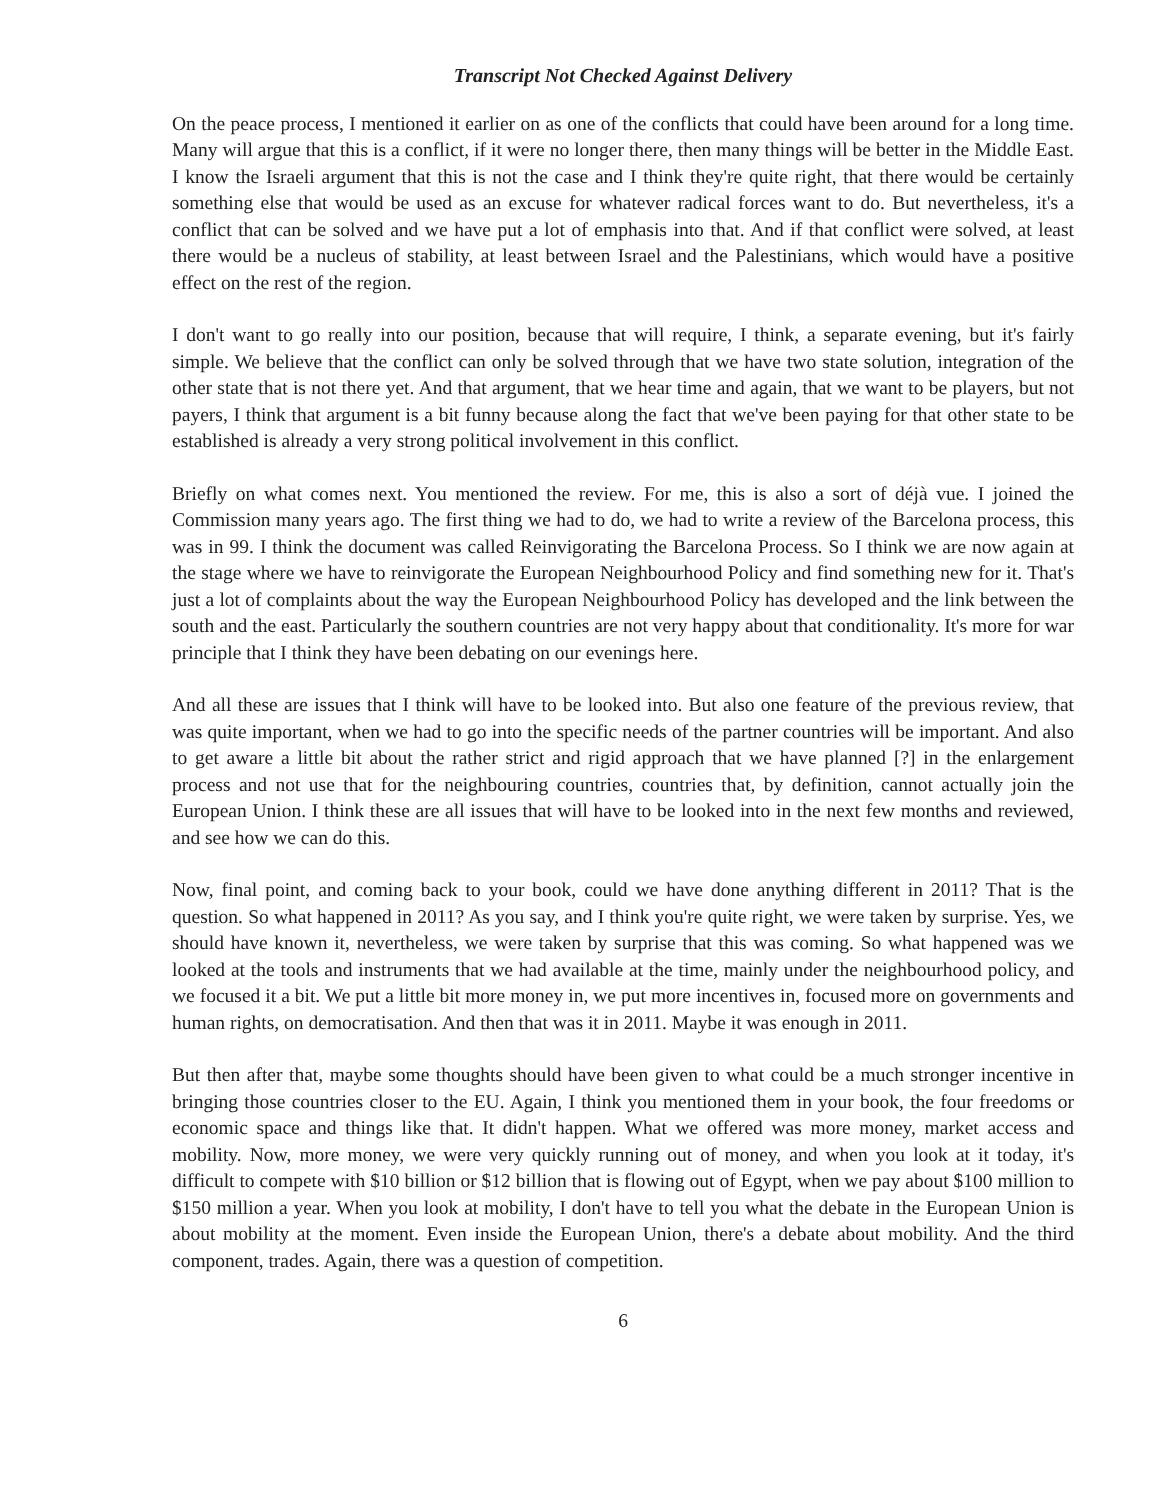Transcript Not Checked Against Delivery
On the peace process, I mentioned it earlier on as one of the conflicts that could have been around for a long time. Many will argue that this is a conflict, if it were no longer there, then many things will be better in the Middle East. I know the Israeli argument that this is not the case and I think they're quite right, that there would be certainly something else that would be used as an excuse for whatever radical forces want to do. But nevertheless, it's a conflict that can be solved and we have put a lot of emphasis into that. And if that conflict were solved, at least there would be a nucleus of stability, at least between Israel and the Palestinians, which would have a positive effect on the rest of the region.
I don't want to go really into our position, because that will require, I think, a separate evening, but it's fairly simple. We believe that the conflict can only be solved through that we have two state solution, integration of the other state that is not there yet. And that argument, that we hear time and again, that we want to be players, but not payers, I think that argument is a bit funny because along the fact that we've been paying for that other state to be established is already a very strong political involvement in this conflict.
Briefly on what comes next. You mentioned the review. For me, this is also a sort of déjà vue. I joined the Commission many years ago. The first thing we had to do, we had to write a review of the Barcelona process, this was in 99. I think the document was called Reinvigorating the Barcelona Process. So I think we are now again at the stage where we have to reinvigorate the European Neighbourhood Policy and find something new for it. That's just a lot of complaints about the way the European Neighbourhood Policy has developed and the link between the south and the east. Particularly the southern countries are not very happy about that conditionality. It's more for war principle that I think they have been debating on our evenings here.
And all these are issues that I think will have to be looked into. But also one feature of the previous review, that was quite important, when we had to go into the specific needs of the partner countries will be important. And also to get aware a little bit about the rather strict and rigid approach that we have planned [?] in the enlargement process and not use that for the neighbouring countries, countries that, by definition, cannot actually join the European Union. I think these are all issues that will have to be looked into in the next few months and reviewed, and see how we can do this.
Now, final point, and coming back to your book, could we have done anything different in 2011? That is the question. So what happened in 2011? As you say, and I think you're quite right, we were taken by surprise. Yes, we should have known it, nevertheless, we were taken by surprise that this was coming. So what happened was we looked at the tools and instruments that we had available at the time, mainly under the neighbourhood policy, and we focused it a bit. We put a little bit more money in, we put more incentives in, focused more on governments and human rights, on democratisation. And then that was it in 2011. Maybe it was enough in 2011.
But then after that, maybe some thoughts should have been given to what could be a much stronger incentive in bringing those countries closer to the EU. Again, I think you mentioned them in your book, the four freedoms or economic space and things like that. It didn't happen. What we offered was more money, market access and mobility. Now, more money, we were very quickly running out of money, and when you look at it today, it's difficult to compete with $10 billion or $12 billion that is flowing out of Egypt, when we pay about $100 million to $150 million a year. When you look at mobility, I don't have to tell you what the debate in the European Union is about mobility at the moment. Even inside the European Union, there's a debate about mobility. And the third component, trades. Again, there was a question of competition.
6